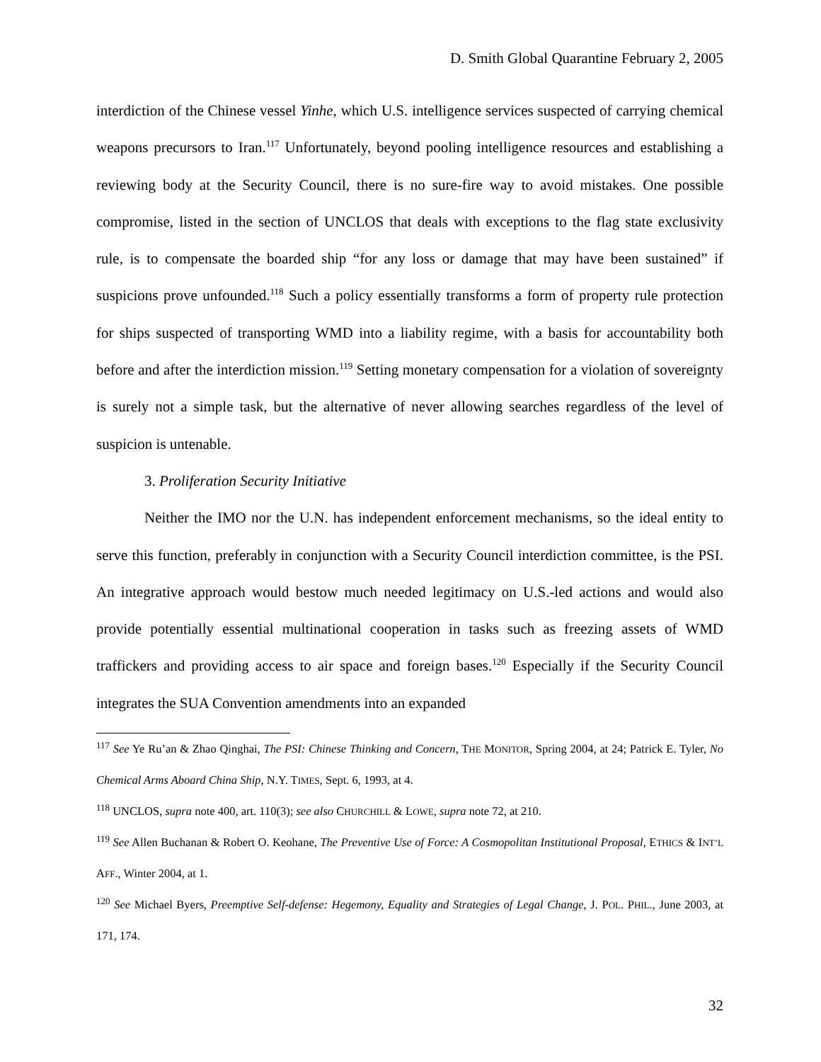D. Smith Global Quarantine February 2, 2005
interdiction of the Chinese vessel Yinhe, which U.S. intelligence services suspected of carrying chemical weapons precursors to Iran.<sup>117</sup> Unfortunately, beyond pooling intelligence resources and establishing a reviewing body at the Security Council, there is no sure-fire way to avoid mistakes. One possible compromise, listed in the section of UNCLOS that deals with exceptions to the flag state exclusivity rule, is to compensate the boarded ship “for any loss or damage that may have been sustained” if suspicions prove unfounded.<sup>118</sup> Such a policy essentially transforms a form of property rule protection for ships suspected of transporting WMD into a liability regime, with a basis for accountability both before and after the interdiction mission.<sup>119</sup> Setting monetary compensation for a violation of sovereignty is surely not a simple task, but the alternative of never allowing searches regardless of the level of suspicion is untenable.
3. Proliferation Security Initiative
Neither the IMO nor the U.N. has independent enforcement mechanisms, so the ideal entity to serve this function, preferably in conjunction with a Security Council interdiction committee, is the PSI. An integrative approach would bestow much needed legitimacy on U.S.-led actions and would also provide potentially essential multinational cooperation in tasks such as freezing assets of WMD traffickers and providing access to air space and foreign bases.<sup>120</sup> Especially if the Security Council integrates the SUA Convention amendments into an expanded
<sup>117</sup> See Ye Ru’an & Zhao Qinghai, The PSI: Chinese Thinking and Concern, THE MONITOR, Spring 2004, at 24; Patrick E. Tyler, No Chemical Arms Aboard China Ship, N.Y. TIMES, Sept. 6, 1993, at 4.
<sup>118</sup> UNCLOS, supra note 400, art. 110(3); see also CHURCHILL & LOWE, supra note 72, at 210.
<sup>119</sup> See Allen Buchanan & Robert O. Keohane, The Preventive Use of Force: A Cosmopolitan Institutional Proposal, ETHICS & INT’L AFF., Winter 2004, at 1.
<sup>120</sup> See Michael Byers, Preemptive Self-defense: Hegemony, Equality and Strategies of Legal Change, J. POL. PHIL., June 2003, at 171, 174.
32